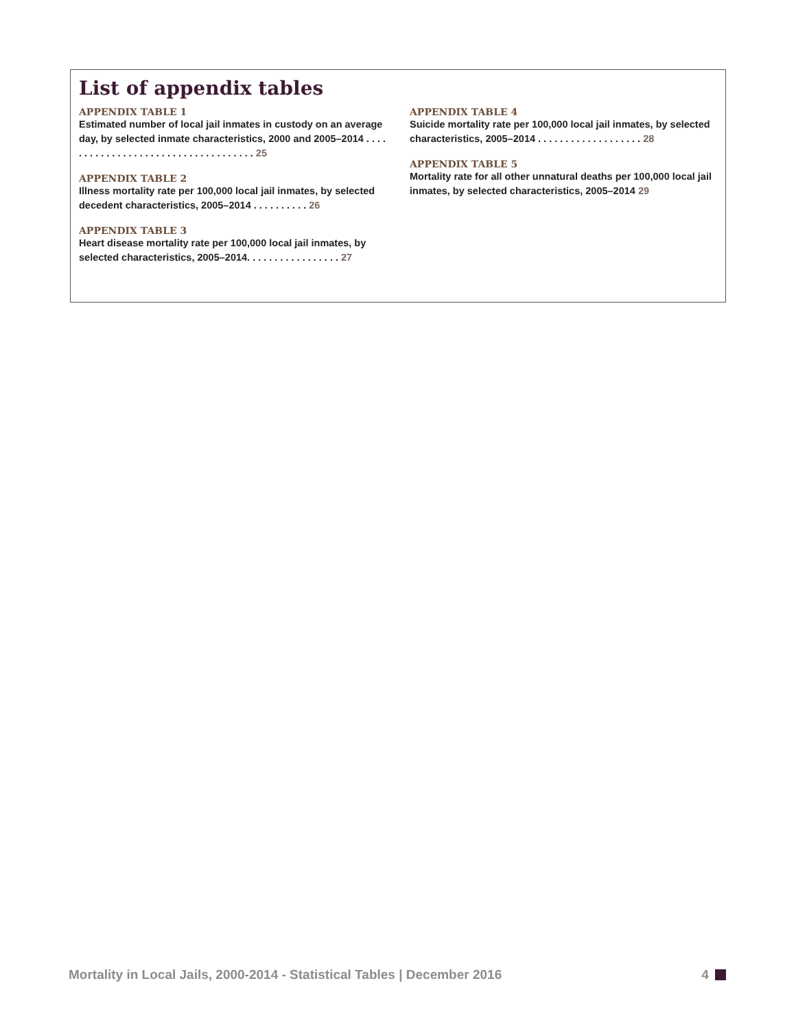List of appendix tables
APPENDIX TABLE 1
Estimated number of local jail inmates in custody on an average day, by selected inmate characteristics, 2000 and 2005–2014 . . . . . . . . . . . . . . . . . . . . . . . . . . . . . . . . . . . . 25
APPENDIX TABLE 2
Illness mortality rate per 100,000 local jail inmates, by selected decedent characteristics, 2005–2014 . . . . . . . . . . 26
APPENDIX TABLE 3
Heart disease mortality rate per 100,000 local jail inmates, by selected characteristics, 2005–2014. . . . . . . . . . . . . . . . . 27
APPENDIX TABLE 4
Suicide mortality rate per 100,000 local jail inmates, by selected characteristics, 2005–2014 . . . . . . . . . . . . . . . . . . . 28
APPENDIX TABLE 5
Mortality rate for all other unnatural deaths per 100,000 local jail inmates, by selected characteristics, 2005–2014 29
Mortality in Local Jails, 2000-2014 - Statistical Tables | December 2016 4